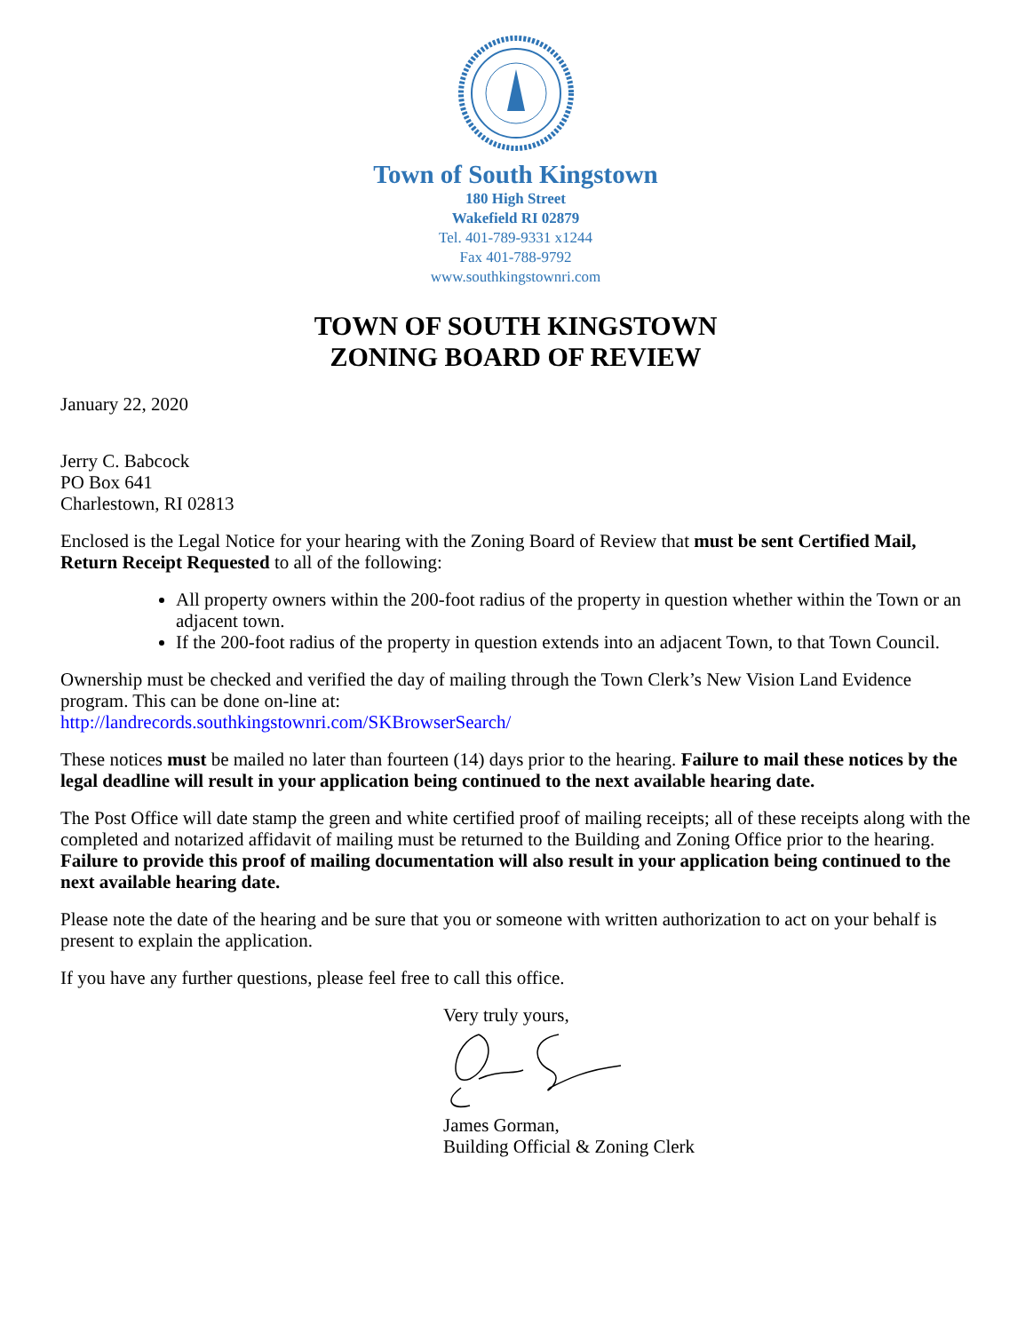Town of South Kingstown
180 High Street
Wakefield RI 02879
Tel. 401-789-9331 x1244
Fax 401-788-9792
www.southkingstownri.com
TOWN OF SOUTH KINGSTOWN
ZONING BOARD OF REVIEW
January 22, 2020
Jerry C. Babcock
PO Box 641
Charlestown, RI 02813
Enclosed is the Legal Notice for your hearing with the Zoning Board of Review that must be sent Certified Mail, Return Receipt Requested to all of the following:
All property owners within the 200-foot radius of the property in question whether within the Town or an adjacent town.
If the 200-foot radius of the property in question extends into an adjacent Town, to that Town Council.
Ownership must be checked and verified the day of mailing through the Town Clerk’s New Vision Land Evidence program. This can be done on-line at:
http://landrecords.southkingstownri.com/SKBrowserSearch/
These notices must be mailed no later than fourteen (14) days prior to the hearing. Failure to mail these notices by the legal deadline will result in your application being continued to the next available hearing date.
The Post Office will date stamp the green and white certified proof of mailing receipts; all of these receipts along with the completed and notarized affidavit of mailing must be returned to the Building and Zoning Office prior to the hearing. Failure to provide this proof of mailing documentation will also result in your application being continued to the next available hearing date.
Please note the date of the hearing and be sure that you or someone with written authorization to act on your behalf is present to explain the application.
If you have any further questions, please feel free to call this office.
Very truly yours, James Gorman,
Building Official & Zoning Clerk